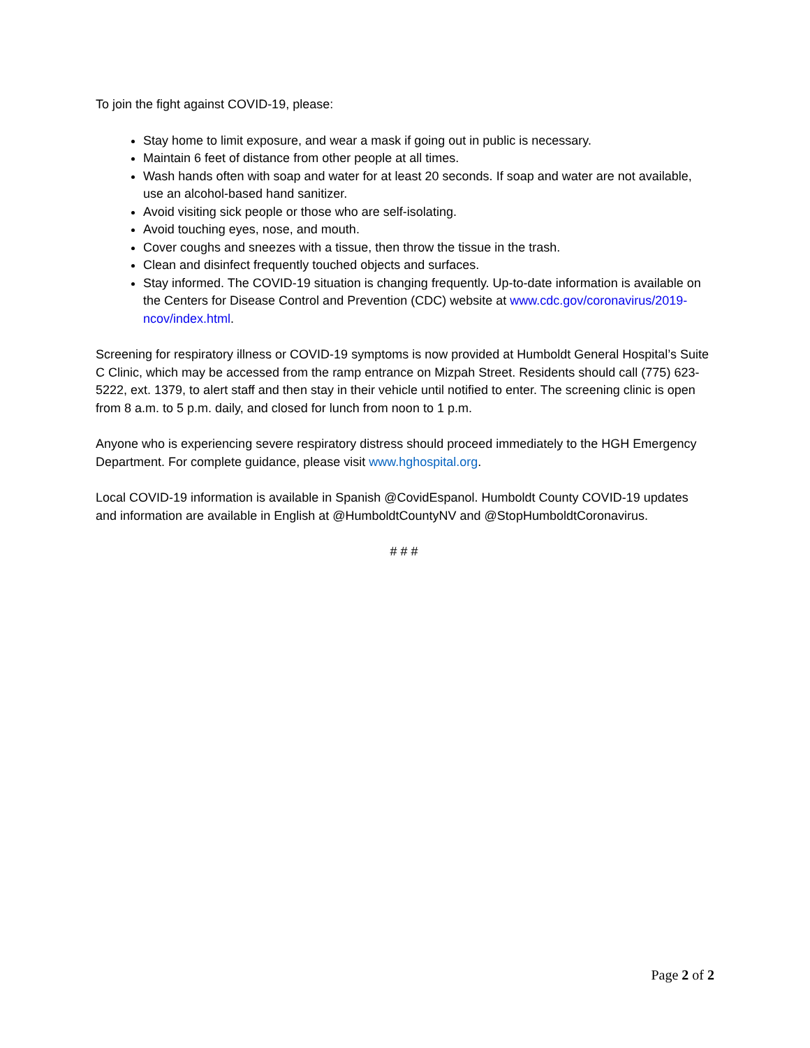To join the fight against COVID-19, please:
Stay home to limit exposure, and wear a mask if going out in public is necessary.
Maintain 6 feet of distance from other people at all times.
Wash hands often with soap and water for at least 20 seconds. If soap and water are not available, use an alcohol-based hand sanitizer.
Avoid visiting sick people or those who are self-isolating.
Avoid touching eyes, nose, and mouth.
Cover coughs and sneezes with a tissue, then throw the tissue in the trash.
Clean and disinfect frequently touched objects and surfaces.
Stay informed. The COVID-19 situation is changing frequently. Up-to-date information is available on the Centers for Disease Control and Prevention (CDC) website at www.cdc.gov/coronavirus/2019-ncov/index.html.
Screening for respiratory illness or COVID-19 symptoms is now provided at Humboldt General Hospital’s Suite C Clinic, which may be accessed from the ramp entrance on Mizpah Street. Residents should call (775) 623-5222, ext. 1379, to alert staff and then stay in their vehicle until notified to enter. The screening clinic is open from 8 a.m. to 5 p.m. daily, and closed for lunch from noon to 1 p.m.
Anyone who is experiencing severe respiratory distress should proceed immediately to the HGH Emergency Department. For complete guidance, please visit www.hghospital.org.
Local COVID-19 information is available in Spanish @CovidEspanol. Humboldt County COVID-19 updates and information are available in English at @HumboldtCountyNV and @StopHumboldtCoronavirus.
# # #
Page 2 of 2